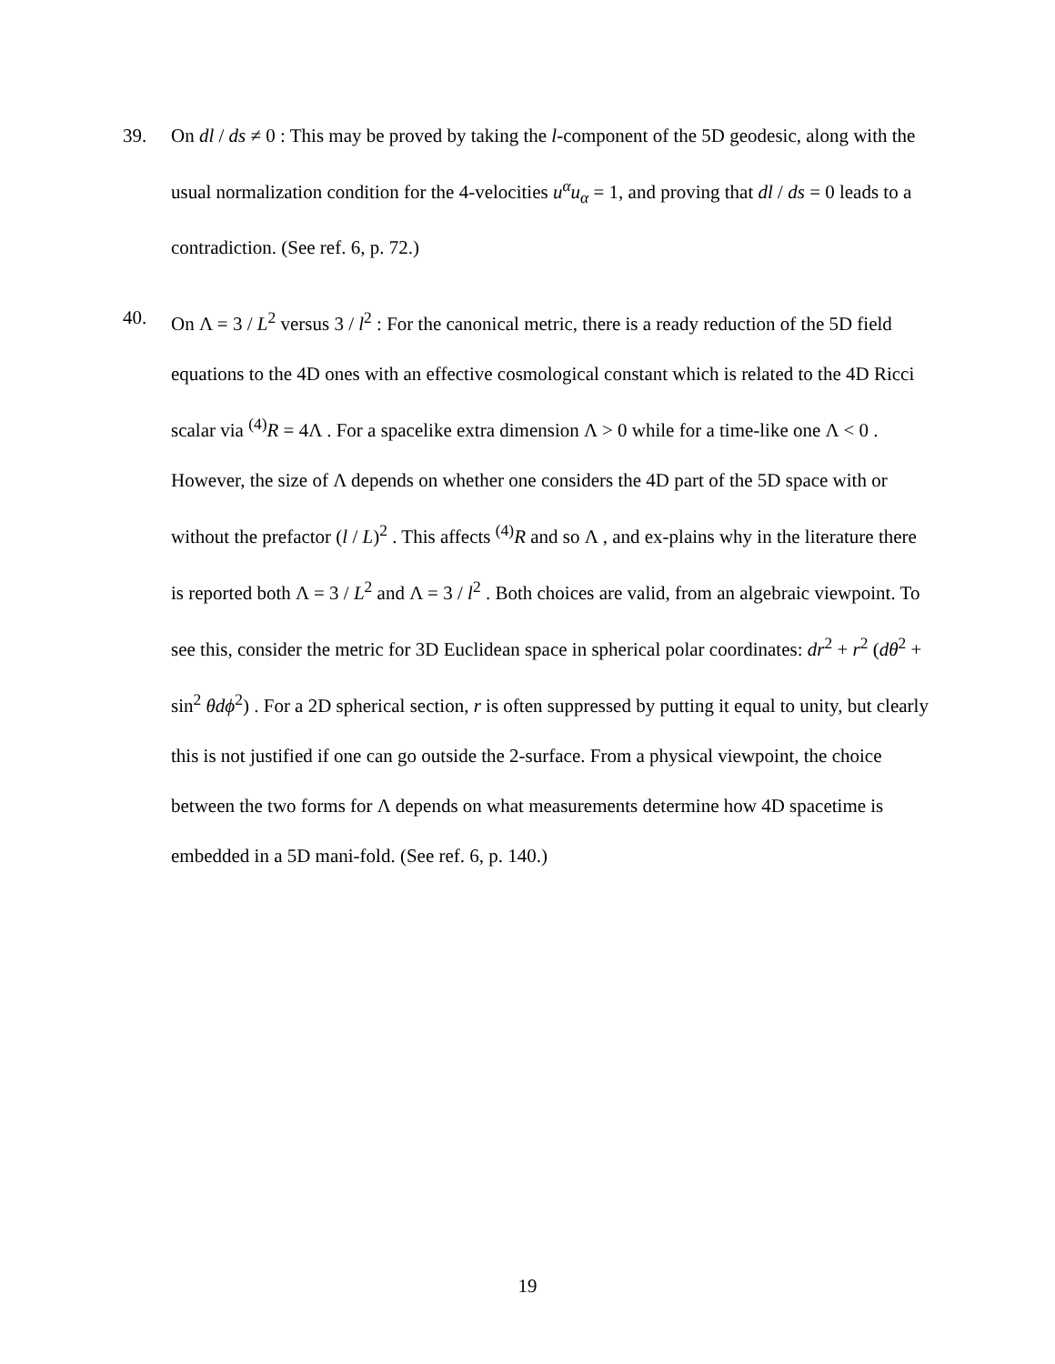39. On dl / ds ≠ 0 : This may be proved by taking the l-component of the 5D geodesic, along with the usual normalization condition for the 4-velocities u<sup>α</sup>u<sub>α</sub> = 1, and proving that dl / ds = 0 leads to a contradiction. (See ref. 6, p. 72.)
40. On Λ = 3 / L<sup>2</sup> versus 3 / l<sup>2</sup> : For the canonical metric, there is a ready reduction of the 5D field equations to the 4D ones with an effective cosmological constant which is related to the 4D Ricci scalar via <sup>(4)</sup>R = 4Λ . For a spacelike extra dimension Λ > 0 while for a time-like one Λ < 0 . However, the size of Λ depends on whether one considers the 4D part of the 5D space with or without the prefactor (l / L)<sup>2</sup> . This affects <sup>(4)</sup>R and so Λ , and ex-plains why in the literature there is reported both Λ = 3 / L<sup>2</sup> and Λ = 3 / l<sup>2</sup> . Both choices are valid, from an algebraic viewpoint. To see this, consider the metric for 3D Euclidean space in spherical polar coordinates: dr<sup>2</sup> + r<sup>2</sup> (dθ<sup>2</sup> + sin<sup>2</sup> θdϕ<sup>2</sup>) . For a 2D spherical section, r is often suppressed by putting it equal to unity, but clearly this is not justified if one can go outside the 2-surface. From a physical viewpoint, the choice between the two forms for Λ depends on what measurements determine how 4D spacetime is embedded in a 5D mani-fold. (See ref. 6, p. 140.)
19